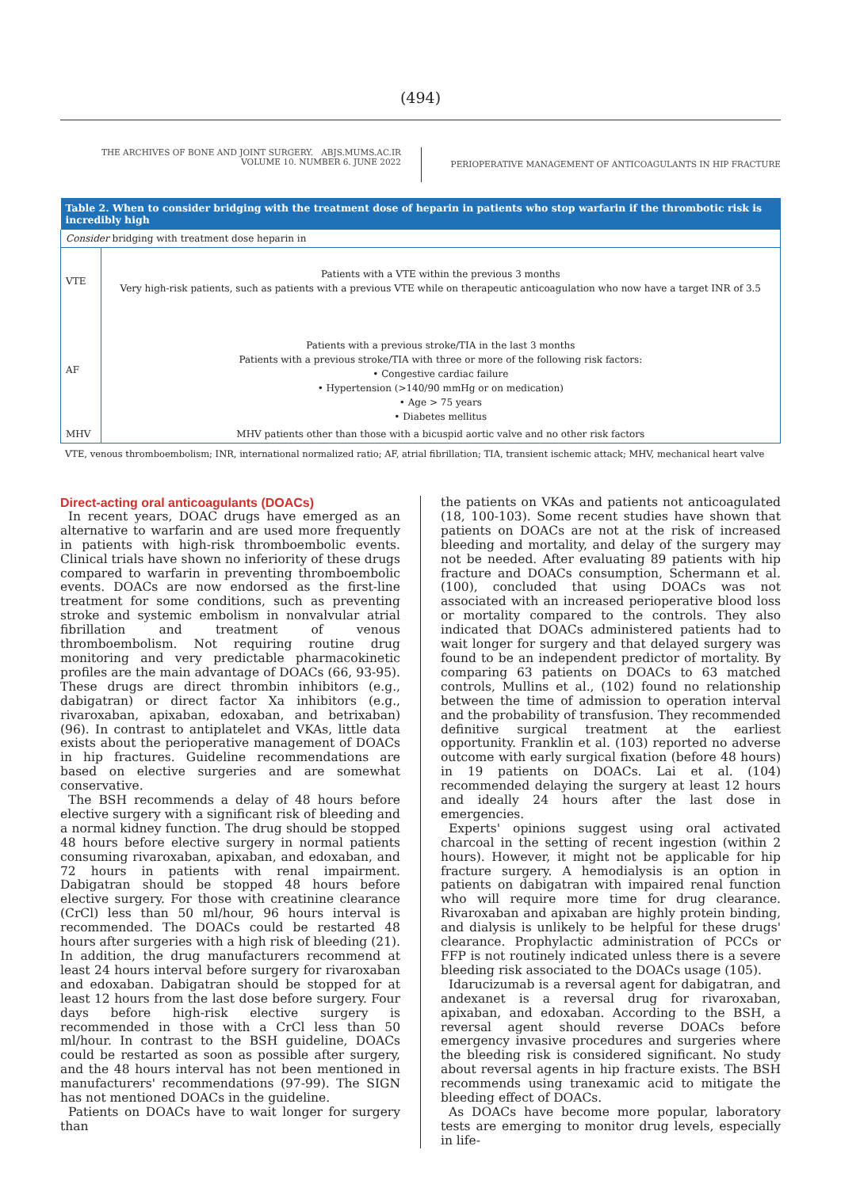(494)
THE ARCHIVES OF BONE AND JOINT SURGERY. ABJS.MUMS.AC.IR
VOLUME 10. NUMBER 6. JUNE 2022
PERIOPERATIVE MANAGEMENT OF ANTICOAGULANTS IN HIP FRACTURE
| Table 2. When to consider bridging with the treatment dose of heparin in patients who stop warfarin if the thrombotic risk is incredibly high | |
| --- | --- |
| Consider bridging with treatment dose heparin in | |
| VTE | Patients with a VTE within the previous 3 months Very high-risk patients, such as patients with a previous VTE while on therapeutic anticoagulation who now have a target INR of 3.5 |
| AF | Patients with a previous stroke/TIA in the last 3 months Patients with a previous stroke/TIA with three or more of the following risk factors: • Congestive cardiac failure • Hypertension (>140/90 mmHg or on medication) • Age > 75 years • Diabetes mellitus |
| MHV | MHV patients other than those with a bicuspid aortic valve and no other risk factors |
VTE, venous thromboembolism; INR, international normalized ratio; AF, atrial fibrillation; TIA, transient ischemic attack; MHV, mechanical heart valve
Direct-acting oral anticoagulants (DOACs)
In recent years, DOAC drugs have emerged as an alternative to warfarin and are used more frequently in patients with high-risk thromboembolic events. Clinical trials have shown no inferiority of these drugs compared to warfarin in preventing thromboembolic events. DOACs are now endorsed as the first-line treatment for some conditions, such as preventing stroke and systemic embolism in nonvalvular atrial fibrillation and treatment of venous thromboembolism. Not requiring routine drug monitoring and very predictable pharmacokinetic profiles are the main advantage of DOACs (66, 93-95). These drugs are direct thrombin inhibitors (e.g., dabigatran) or direct factor Xa inhibitors (e.g., rivaroxaban, apixaban, edoxaban, and betrixaban) (96). In contrast to antiplatelet and VKAs, little data exists about the perioperative management of DOACs in hip fractures. Guideline recommendations are based on elective surgeries and are somewhat conservative.
The BSH recommends a delay of 48 hours before elective surgery with a significant risk of bleeding and a normal kidney function. The drug should be stopped 48 hours before elective surgery in normal patients consuming rivaroxaban, apixaban, and edoxaban, and 72 hours in patients with renal impairment. Dabigatran should be stopped 48 hours before elective surgery. For those with creatinine clearance (CrCl) less than 50 ml/hour, 96 hours interval is recommended. The DOACs could be restarted 48 hours after surgeries with a high risk of bleeding (21). In addition, the drug manufacturers recommend at least 24 hours interval before surgery for rivaroxaban and edoxaban. Dabigatran should be stopped for at least 12 hours from the last dose before surgery. Four days before high-risk elective surgery is recommended in those with a CrCl less than 50 ml/hour. In contrast to the BSH guideline, DOACs could be restarted as soon as possible after surgery, and the 48 hours interval has not been mentioned in manufacturers' recommendations (97-99). The SIGN has not mentioned DOACs in the guideline.
Patients on DOACs have to wait longer for surgery than
the patients on VKAs and patients not anticoagulated (18, 100-103). Some recent studies have shown that patients on DOACs are not at the risk of increased bleeding and mortality, and delay of the surgery may not be needed. After evaluating 89 patients with hip fracture and DOACs consumption, Schermann et al. (100), concluded that using DOACs was not associated with an increased perioperative blood loss or mortality compared to the controls. They also indicated that DOACs administered patients had to wait longer for surgery and that delayed surgery was found to be an independent predictor of mortality. By comparing 63 patients on DOACs to 63 matched controls, Mullins et al., (102) found no relationship between the time of admission to operation interval and the probability of transfusion. They recommended definitive surgical treatment at the earliest opportunity. Franklin et al. (103) reported no adverse outcome with early surgical fixation (before 48 hours) in 19 patients on DOACs. Lai et al. (104) recommended delaying the surgery at least 12 hours and ideally 24 hours after the last dose in emergencies.
Experts' opinions suggest using oral activated charcoal in the setting of recent ingestion (within 2 hours). However, it might not be applicable for hip fracture surgery. A hemodialysis is an option in patients on dabigatran with impaired renal function who will require more time for drug clearance. Rivaroxaban and apixaban are highly protein binding, and dialysis is unlikely to be helpful for these drugs' clearance. Prophylactic administration of PCCs or FFP is not routinely indicated unless there is a severe bleeding risk associated to the DOACs usage (105).
Idarucizumab is a reversal agent for dabigatran, and andexanet is a reversal drug for rivaroxaban, apixaban, and edoxaban. According to the BSH, a reversal agent should reverse DOACs before emergency invasive procedures and surgeries where the bleeding risk is considered significant. No study about reversal agents in hip fracture exists. The BSH recommends using tranexamic acid to mitigate the bleeding effect of DOACs.
As DOACs have become more popular, laboratory tests are emerging to monitor drug levels, especially in life-